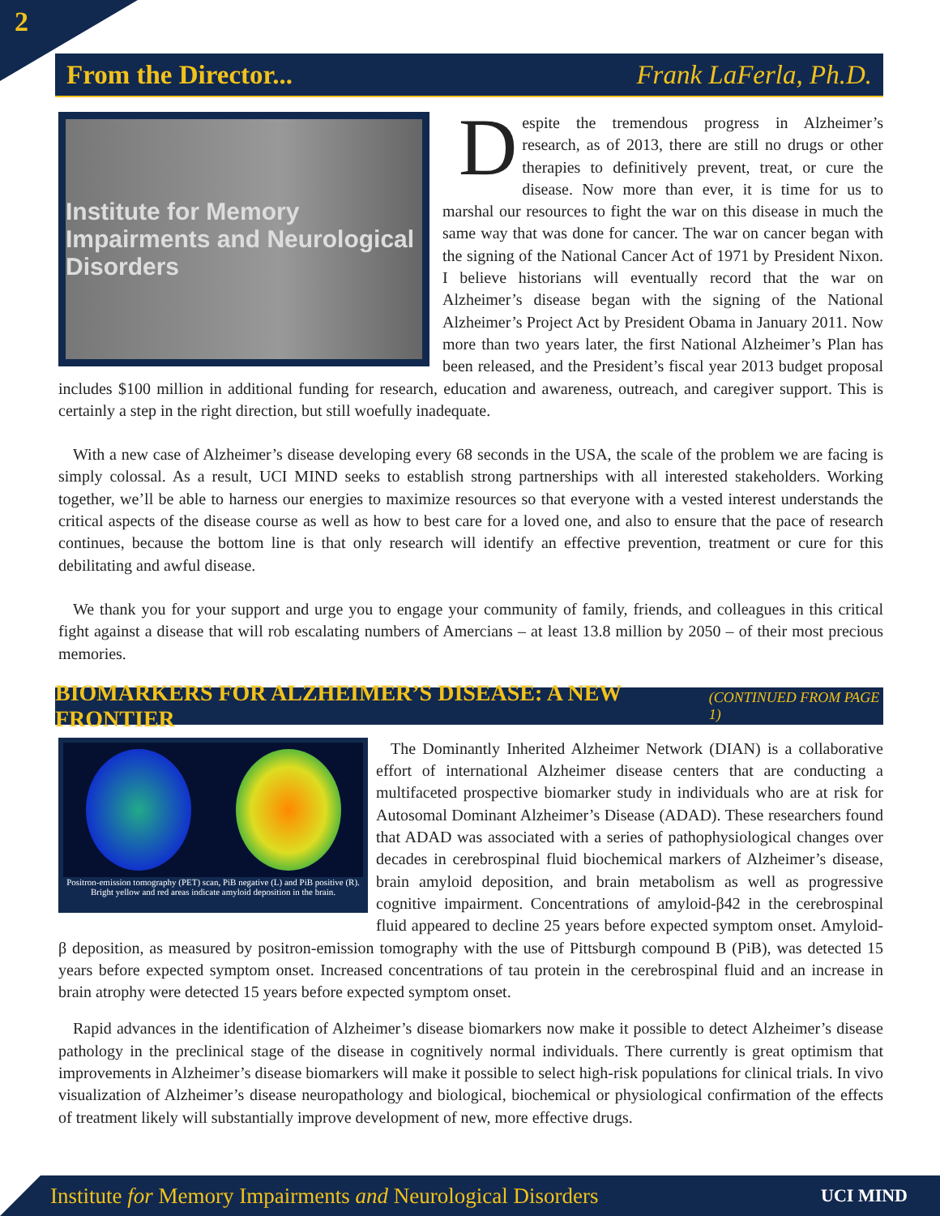2
From the Director... Frank LaFerla, Ph.D.
Institute for Memory Impairments and Neurological Disorders
Despite the tremendous progress in Alzheimer’s research, as of 2013, there are still no drugs or other therapies to definitively prevent, treat, or cure the disease. Now more than ever, it is time for us to marshal our resources to fight the war on this disease in much the same way that was done for cancer. The war on cancer began with the signing of the National Cancer Act of 1971 by President Nixon. I believe historians will eventually record that the war on Alzheimer’s disease began with the signing of the National Alzheimer’s Project Act by President Obama in January 2011. Now more than two years later, the first National Alzheimer’s Plan has been released, and the President’s fiscal year 2013 budget proposal includes $100 million in additional funding for research, education and awareness, outreach, and caregiver support. This is certainly a step in the right direction, but still woefully inadequate.
With a new case of Alzheimer’s disease developing every 68 seconds in the USA, the scale of the problem we are facing is simply colossal. As a result, UCI MIND seeks to establish strong partnerships with all interested stakeholders. Working together, we’ll be able to harness our energies to maximize resources so that everyone with a vested interest understands the critical aspects of the disease course as well as how to best care for a loved one, and also to ensure that the pace of research continues, because the bottom line is that only research will identify an effective prevention, treatment or cure for this debilitating and awful disease.
We thank you for your support and urge you to engage your community of family, friends, and colleagues in this critical fight against a disease that will rob escalating numbers of Amercians – at least 13.8 million by 2050 – of their most precious memories.
BIOMARKERS FOR ALZHEIMER’S DISEASE: A NEW FRONTIER (CONTINUED FROM PAGE 1)
Positron-emission tomography (PET) scan, PiB negative (L) and PiB positive (R). Bright yellow and red areas indicate amyloid deposition in the brain.
The Dominantly Inherited Alzheimer Network (DIAN) is a collaborative effort of international Alzheimer disease centers that are conducting a multifaceted prospective biomarker study in individuals who are at risk for Autosomal Dominant Alzheimer’s Disease (ADAD). These researchers found that ADAD was associated with a series of pathophysiological changes over decades in cerebrospinal fluid biochemical markers of Alzheimer’s disease, brain amyloid deposition, and brain metabolism as well as progressive cognitive impairment. Concentrations of amyloid-β42 in the cerebrospinal fluid appeared to decline 25 years before expected symptom onset. Amyloid-β deposition, as measured by positron-emission tomography with the use of Pittsburgh compound B (PiB), was detected 15 years before expected symptom onset. Increased concentrations of tau protein in the cerebrospinal fluid and an increase in brain atrophy were detected 15 years before expected symptom onset.
Rapid advances in the identification of Alzheimer’s disease biomarkers now make it possible to detect Alzheimer’s disease pathology in the preclinical stage of the disease in cognitively normal individuals. There currently is great optimism that improvements in Alzheimer’s disease biomarkers will make it possible to select high-risk populations for clinical trials. In vivo visualization of Alzheimer’s disease neuropathology and biological, biochemical or physiological confirmation of the effects of treatment likely will substantially improve development of new, more effective drugs.
Institute for Memory Impairments and Neurological Disorders
UCI MIND